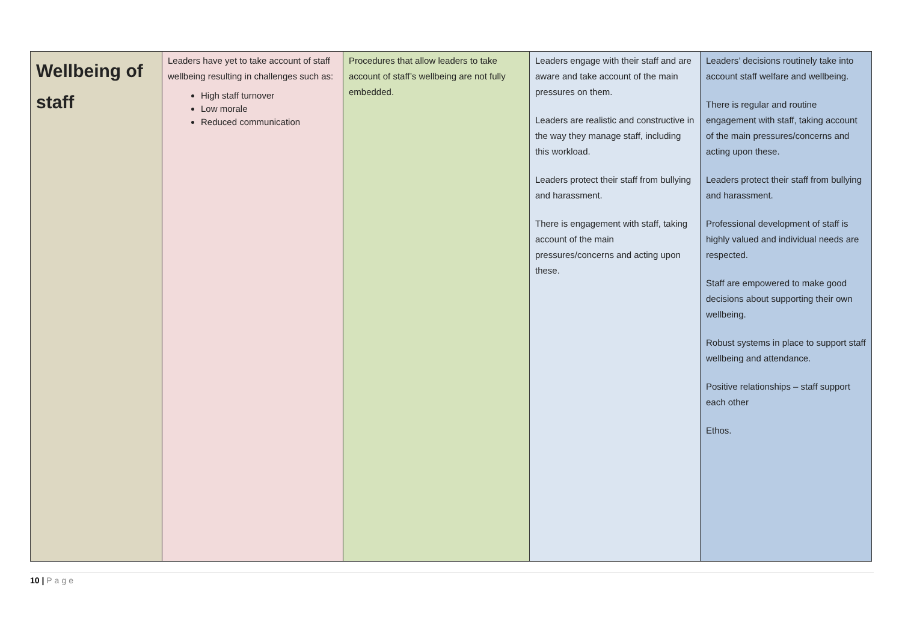| Wellbeing of staff | Leaders have yet to take account of staff wellbeing resulting in challenges such as: High staff turnover Low morale Reduced communication | Procedures that allow leaders to take account of staff’s wellbeing are not fully embedded. | Leaders engage with their staff and are aware and take account of the main pressures on them. Leaders are realistic and constructive in the way they manage staff, including this workload. Leaders protect their staff from bullying and harassment. There is engagement with staff, taking account of the main pressures/concerns and acting upon these. | Leaders’ decisions routinely take into account staff welfare and wellbeing. There is regular and routine engagement with staff, taking account of the main pressures/concerns and acting upon these. Leaders protect their staff from bullying and harassment. Professional development of staff is highly valued and individual needs are respected. Staff are empowered to make good decisions about supporting their own wellbeing. Robust systems in place to support staff wellbeing and attendance. Positive relationships – staff support each other Ethos. |
10 | Page